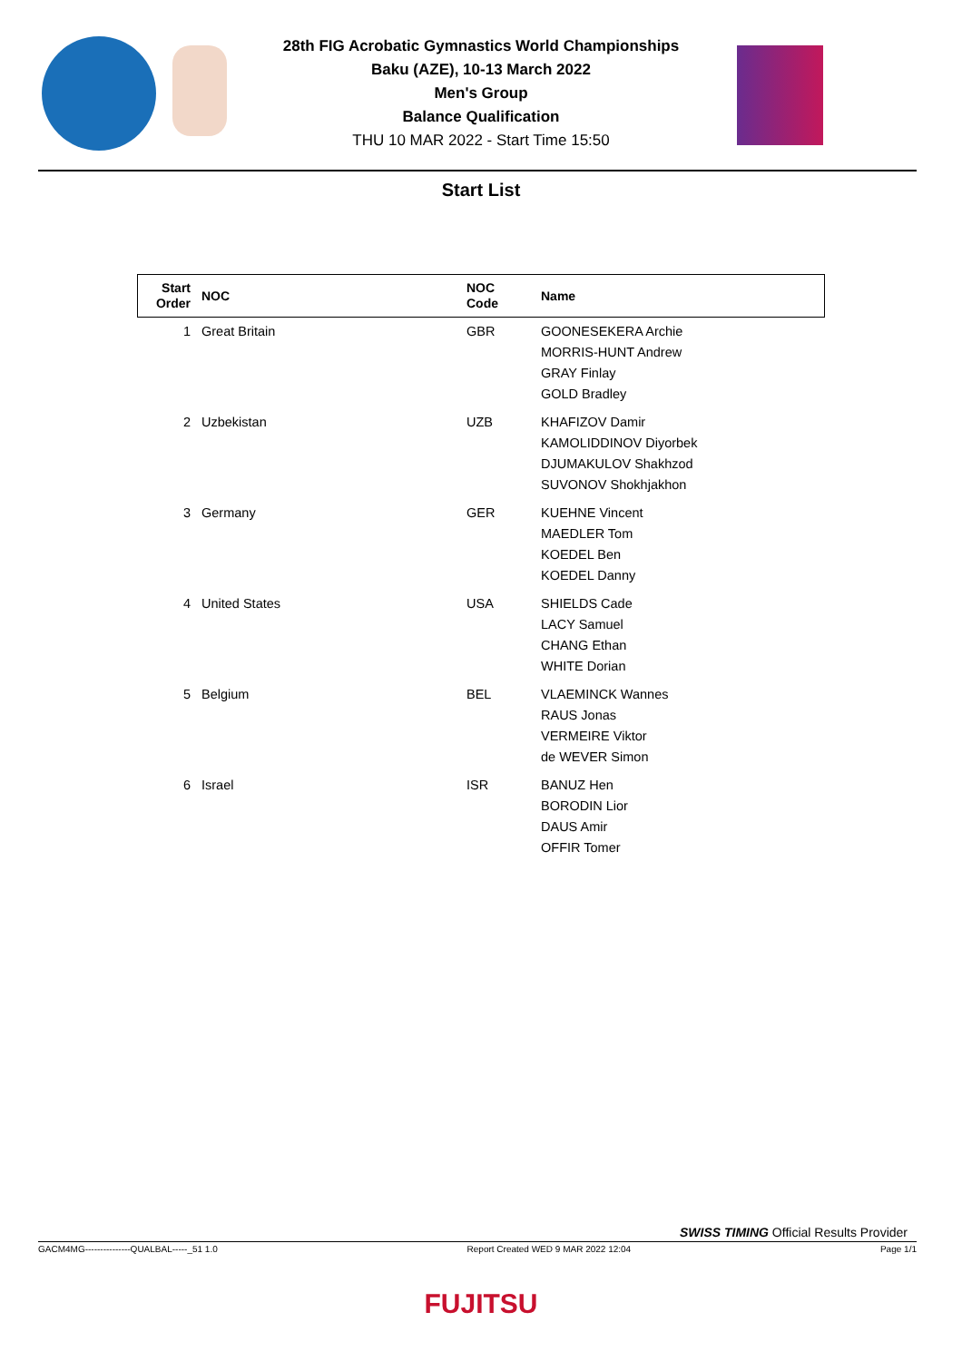28th FIG Acrobatic Gymnastics World Championships
Baku (AZE), 10-13 March 2022
Men's Group
Balance Qualification
THU 10 MAR 2022 - Start Time 15:50
Start List
| Start Order | NOC | NOC Code | Name |
| --- | --- | --- | --- |
| 1 | Great Britain | GBR | GOONESEKERA Archie MORRIS-HUNT Andrew GRAY Finlay GOLD Bradley |
| 2 | Uzbekistan | UZB | KHAFIZOV Damir KAMOLIDDINOV Diyorbek DJUMAKULOV Shakhzod SUVONOV Shokhjakhon |
| 3 | Germany | GER | KUEHNE Vincent MAEDLER Tom KOEDEL Ben KOEDEL Danny |
| 4 | United States | USA | SHIELDS Cade LACY Samuel CHANG Ethan WHITE Dorian |
| 5 | Belgium | BEL | VLAEMINCK Wannes RAUS Jonas VERMEIRE Viktor de WEVER Simon |
| 6 | Israel | ISR | BANUZ Hen BORODIN Lior DAUS Amir OFFIR Tomer |
SWISS TIMING Official Results Provider
GACM4MG---------------QUALBAL-----_51 1.0 Report Created WED 9 MAR 2022 12:04 Page 1/1
FUJITSU